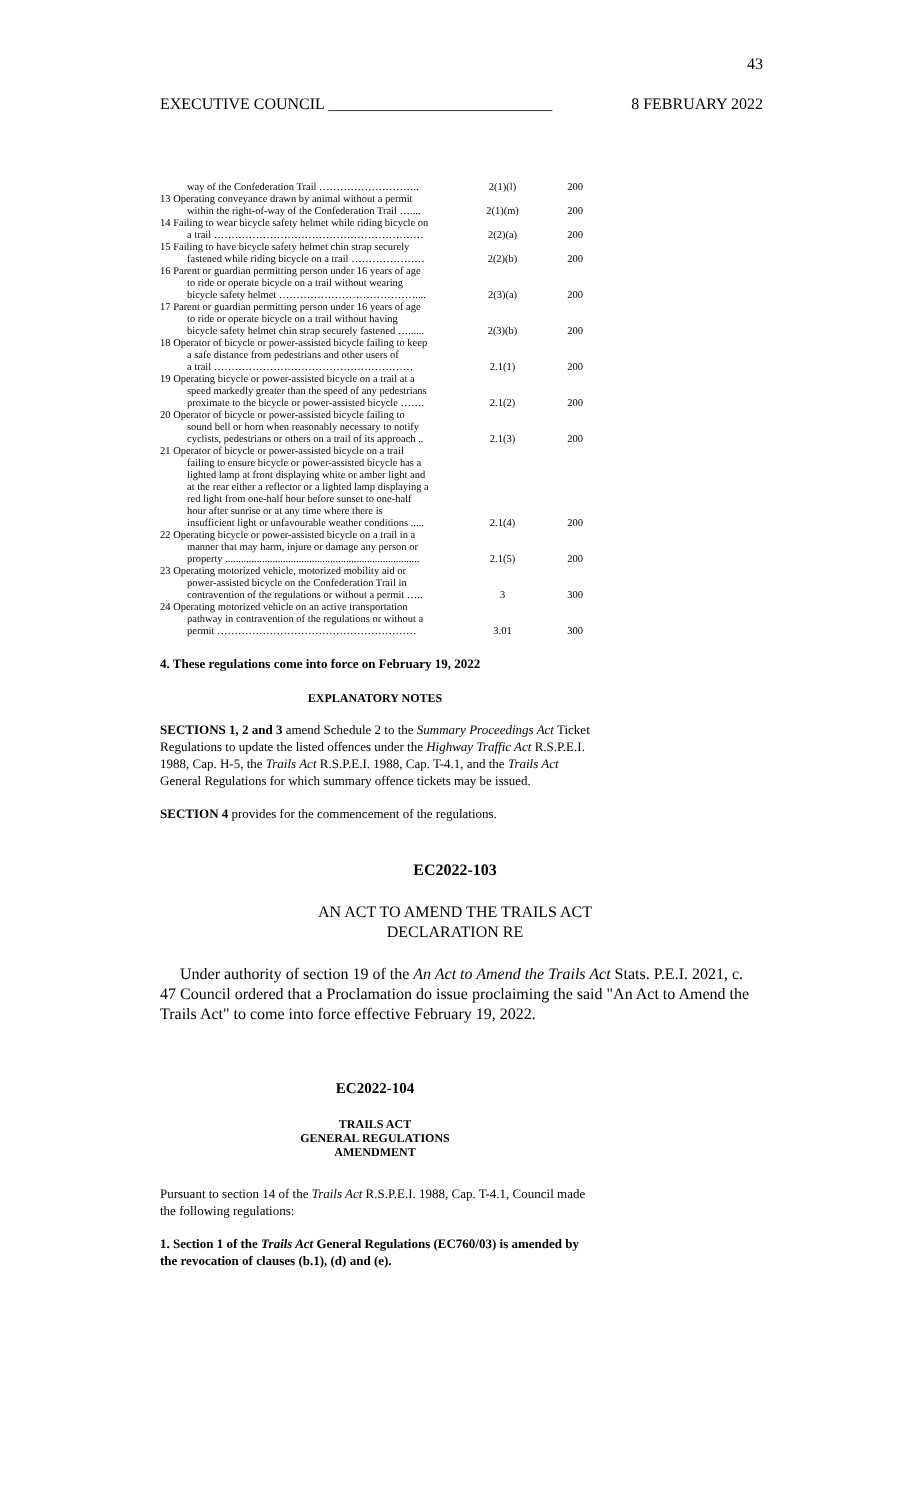43
EXECUTIVE COUNCIL ____________________________ 8 FEBRUARY 2022
| way of the Confederation Trail ……………………….. | 2(1)(l) | 200 |
| 13 Operating conveyance drawn by animal without a permit within the right-of-way of the Confederation Trail ….... | 2(1)(m) | 200 |
| 14 Failing to wear bicycle safety helmet while riding bicycle on a trail …………………………………………………… | 2(2)(a) | 200 |
| 15 Failing to have bicycle safety helmet chin strap securely fastened while riding bicycle on a trail ………………… | 2(2)(b) | 200 |
| 16 Parent or guardian permitting person under 16 years of age to ride or operate bicycle on a trail without wearing bicycle safety helmet ………………………………….... | 2(3)(a) | 200 |
| 17 Parent or guardian permitting person under 16 years of age to ride or operate bicycle on a trail without having bicycle safety helmet chin strap securely fastened …...... | 2(3)(b) | 200 |
| 18 Operator of bicycle or power-assisted bicycle failing to keep a safe distance from pedestrians and other users of a trail ………………………………………………… | 2.1(1) | 200 |
| 19 Operating bicycle or power-assisted bicycle on a trail at a speed markedly greater than the speed of any pedestrians proximate to the bicycle or power-assisted bicycle ……. | 2.1(2) | 200 |
| 20 Operator of bicycle or power-assisted bicycle failing to sound bell or horn when reasonably necessary to notify cyclists, pedestrians or others on a trail of its approach .. | 2.1(3) | 200 |
| 21 Operator of bicycle or power-assisted bicycle on a trail failing to ensure bicycle or power-assisted bicycle has a lighted lamp at front displaying white or amber light and at the rear either a reflector or a lighted lamp displaying a red light from one-half hour before sunset to one-half hour after sunrise or at any time where there is insufficient light or unfavourable weather conditions ..... | 2.1(4) | 200 |
| 22 Operating bicycle or power-assisted bicycle on a trail in a manner that may harm, injure or damage any person or property .......................................................................... | 2.1(5) | 200 |
| 23 Operating motorized vehicle, motorized mobility aid or power-assisted bicycle on the Confederation Trail in contravention of the regulations or without a permit ….. | 3 | 300 |
| 24 Operating motorized vehicle on an active transportation pathway in contravention of the regulations or without a permit ………………………………………………… | 3.01 | 300 |
4. These regulations come into force on February 19, 2022
EXPLANATORY NOTES
SECTIONS 1, 2 and 3 amend Schedule 2 to the Summary Proceedings Act Ticket Regulations to update the listed offences under the Highway Traffic Act R.S.P.E.I. 1988, Cap. H-5, the Trails Act R.S.P.E.I. 1988, Cap. T-4.1, and the Trails Act General Regulations for which summary offence tickets may be issued.
SECTION 4 provides for the commencement of the regulations.
EC2022-103
AN ACT TO AMEND THE TRAILS ACT
DECLARATION RE
Under authority of section 19 of the An Act to Amend the Trails Act Stats. P.E.I. 2021, c. 47 Council ordered that a Proclamation do issue proclaiming the said "An Act to Amend the Trails Act" to come into force effective February 19, 2022.
EC2022-104
TRAILS ACT
GENERAL REGULATIONS
AMENDMENT
Pursuant to section 14 of the Trails Act R.S.P.E.I. 1988, Cap. T-4.1, Council made the following regulations:
1. Section 1 of the Trails Act General Regulations (EC760/03) is amended by the revocation of clauses (b.1), (d) and (e).